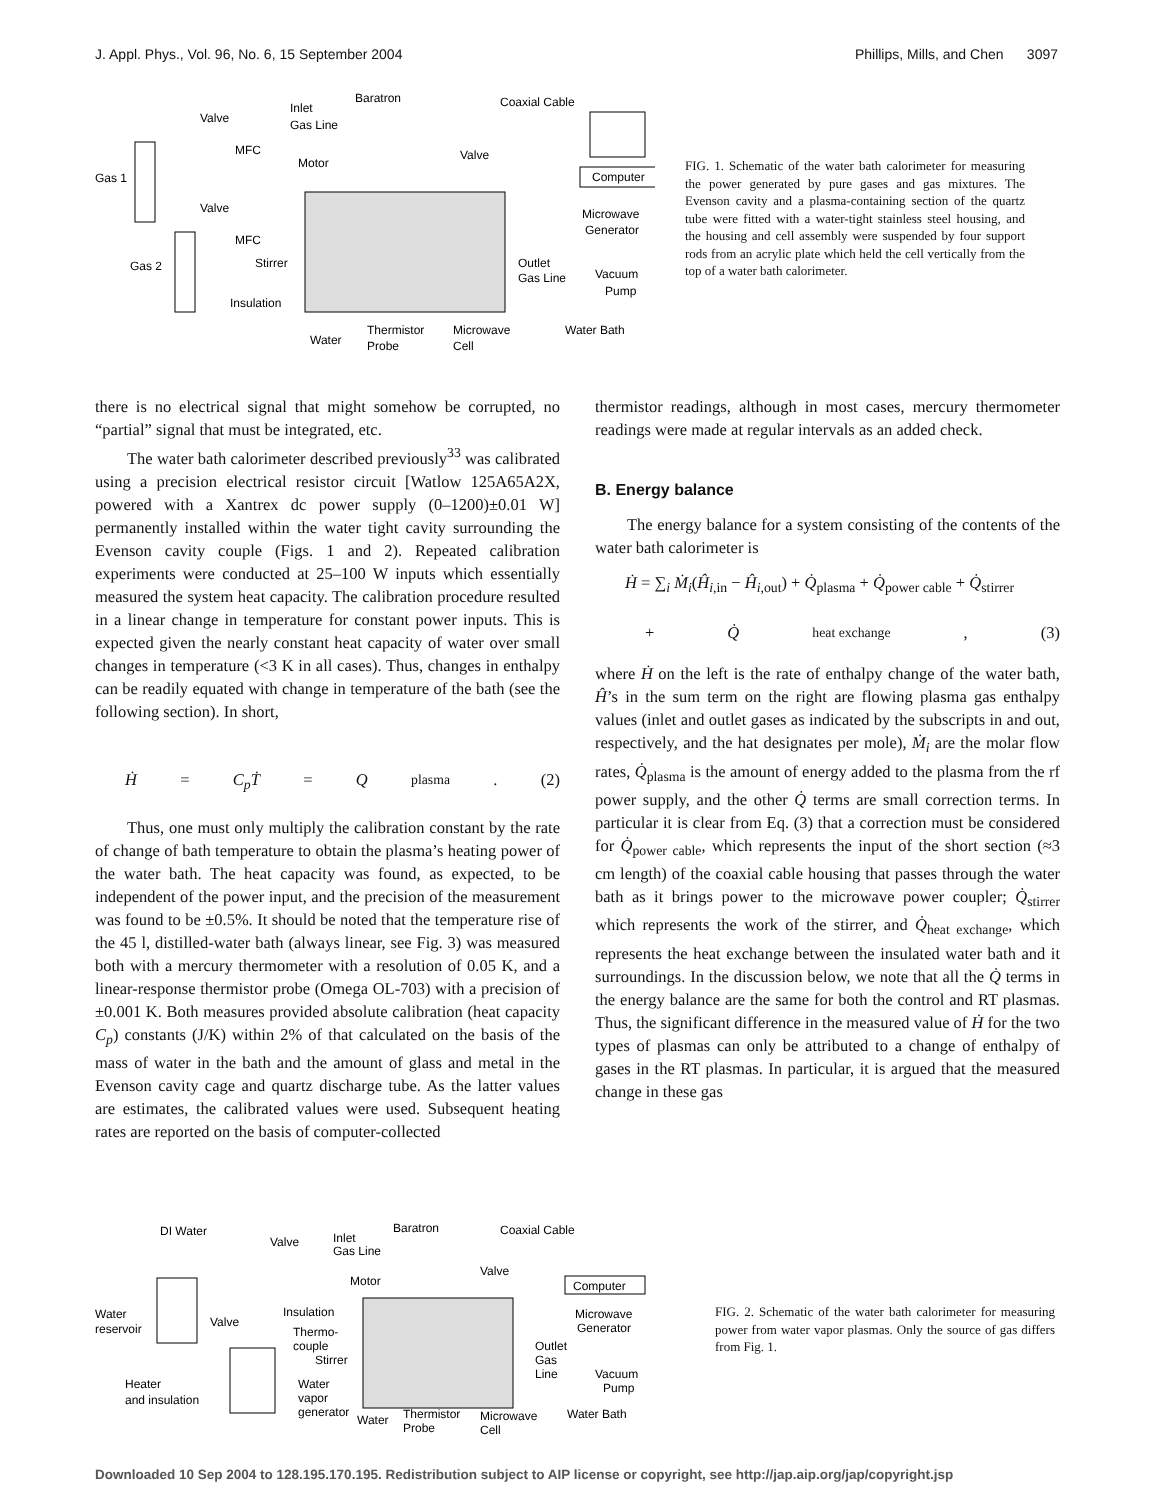J. Appl. Phys., Vol. 96, No. 6, 15 September 2004 Phillips, Mills, and Chen 3097
Baratron
Coaxial Cable
Valve
Inlet
Gas Line
MFC
Motor
Valve
Gas 1
Computer
Valve
Microwave
Generator
MFC
Stirrer
Outlet
Gas 2
Gas Line
Vacuum
Pump
Insulation
Thermistor
Microwave
Water Bath
Water
Probe
Cell
FIG. 1. Schematic of the water bath calorimeter for measuring the power generated by pure gases and gas mixtures. The Evenson cavity and a plasma-containing section of the quartz tube were fitted with a water-tight stainless steel housing, and the housing and cell assembly were suspended by four support rods from an acrylic plate which held the cell vertically from the top of a water bath calorimeter.
there is no electrical signal that might somehow be corrupted, no “partial” signal that must be integrated, etc.
The water bath calorimeter described previously<sup>33</sup> was calibrated using a precision electrical resistor circuit [Watlow 125A65A2X, powered with a Xantrex dc power supply (0–1200)±0.01 W] permanently installed within the water tight cavity surrounding the Evenson cavity couple (Figs. 1 and 2). Repeated calibration experiments were conducted at 25–100 W inputs which essentially measured the system heat capacity. The calibration procedure resulted in a linear change in temperature for constant power inputs. This is expected given the nearly constant heat capacity of water over small changes in temperature (<3 K in all cases). Thus, changes in enthalpy can be readily equated with change in temperature of the bath (see the following section). In short,
Ḣ = C<sub>p</sub>Ṫ = Q<sub>plasma</sub>. (2)
Thus, one must only multiply the calibration constant by the rate of change of bath temperature to obtain the plasma’s heating power of the water bath. The heat capacity was found, as expected, to be independent of the power input, and the precision of the measurement was found to be ±0.5%. It should be noted that the temperature rise of the 45 l, distilled-water bath (always linear, see Fig. 3) was measured both with a mercury thermometer with a resolution of 0.05 K, and a linear-response thermistor probe (Omega OL-703) with a precision of ±0.001 K. Both measures provided absolute calibration (heat capacity C<sub>p</sub>) constants (J/K) within 2% of that calculated on the basis of the mass of water in the bath and the amount of glass and metal in the Evenson cavity cage and quartz discharge tube. As the latter values are estimates, the calibrated values were used. Subsequent heating rates are reported on the basis of computer-collected
thermistor readings, although in most cases, mercury thermometer readings were made at regular intervals as an added check.
B. Energy balance
The energy balance for a system consisting of the contents of the water bath calorimeter is
Ḣ = ∑<sub>i</sub> Ṁ<sub>i</sub>(Ĥ<sub>i,in</sub> − Ĥ<sub>i,out</sub>) + Q̇<sub>plasma</sub> + Q̇<sub>power cable</sub> + Q̇<sub>stirrer</sub>
+ Q̇<sub>heat exchange</sub>, (3)
where Ḣ on the left is the rate of enthalpy change of the water bath, Ĥ’s in the sum term on the right are flowing plasma gas enthalpy values (inlet and outlet gases as indicated by the subscripts in and out, respectively, and the hat designates per mole), Ṁ<sub>i</sub> are the molar flow rates, Q̇<sub>plasma</sub> is the amount of energy added to the plasma from the rf power supply, and the other Q̇ terms are small correction terms. In particular it is clear from Eq. (3) that a correction must be considered for Q̇<sub>power cable</sub>, which represents the input of the short section (≈3 cm length) of the coaxial cable housing that passes through the water bath as it brings power to the microwave power coupler; Q̇<sub>stirrer</sub> which represents the work of the stirrer, and Q̇<sub>heat exchange</sub>, which represents the heat exchange between the insulated water bath and it surroundings. In the discussion below, we note that all the Q̇ terms in the energy balance are the same for both the control and RT plasmas. Thus, the significant difference in the measured value of Ḣ for the two types of plasmas can only be attributed to a change of enthalpy of gases in the RT plasmas. In particular, it is argued that the measured change in these gas
DI Water
Baratron
Coaxial Cable
Valve
Inlet
Gas Line
Motor
Valve
Computer
Water
reservoir
Insulation
Valve
Thermo-
couple
Stirrer
Microwave
Generator
Outlet
Gas
Line
Heater
and insulation
Water
vapor
generator
Vacuum
Pump
Water
Thermistor
Probe
Microwave
Cell
Water Bath
FIG. 2. Schematic of the water bath calorimeter for measuring power from water vapor plasmas. Only the source of gas differs from Fig. 1.
Downloaded 10 Sep 2004 to 128.195.170.195. Redistribution subject to AIP license or copyright, see http://jap.aip.org/jap/copyright.jsp